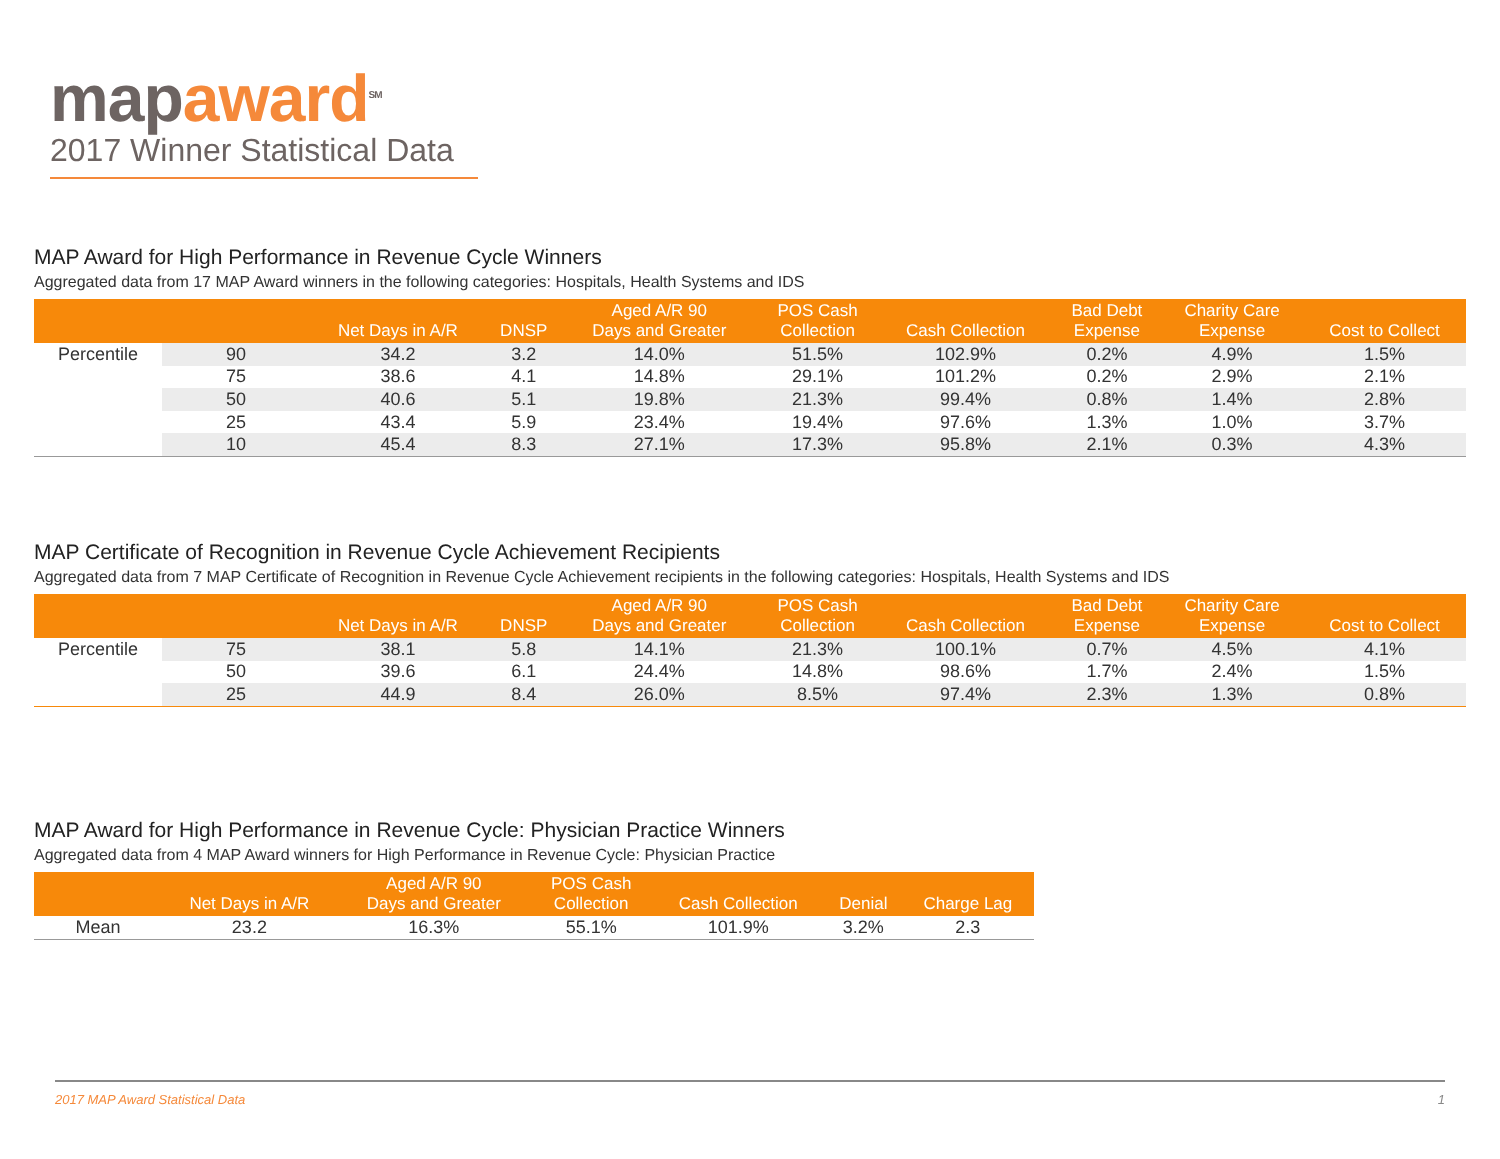mapaward<sup>SM</sup>
2017 Winner Statistical Data
MAP Award for High Performance in Revenue Cycle Winners
Aggregated data from 17 MAP Award winners in the following categories: Hospitals, Health Systems and IDS
| | | Net Days in A/R | DNSP | Aged A/R 90 Days and Greater | POS Cash Collection | Cash Collection | Bad Debt Expense | Charity Care Expense | Cost to Collect |
| --- | --- | --- | --- | --- | --- | --- | --- | --- | --- |
| Percentile | 90 | 34.2 | 3.2 | 14.0% | 51.5% | 102.9% | 0.2% | 4.9% | 1.5% |
| | 75 | 38.6 | 4.1 | 14.8% | 29.1% | 101.2% | 0.2% | 2.9% | 2.1% |
| | 50 | 40.6 | 5.1 | 19.8% | 21.3% | 99.4% | 0.8% | 1.4% | 2.8% |
| | 25 | 43.4 | 5.9 | 23.4% | 19.4% | 97.6% | 1.3% | 1.0% | 3.7% |
| | 10 | 45.4 | 8.3 | 27.1% | 17.3% | 95.8% | 2.1% | 0.3% | 4.3% |
MAP Certificate of Recognition in Revenue Cycle Achievement Recipients
Aggregated data from 7 MAP Certificate of Recognition in Revenue Cycle Achievement recipients in the following categories: Hospitals, Health Systems and IDS
| | | Net Days in A/R | DNSP | Aged A/R 90 Days and Greater | POS Cash Collection | Cash Collection | Bad Debt Expense | Charity Care Expense | Cost to Collect |
| --- | --- | --- | --- | --- | --- | --- | --- | --- | --- |
| Percentile | 75 | 38.1 | 5.8 | 14.1% | 21.3% | 100.1% | 0.7% | 4.5% | 4.1% |
| | 50 | 39.6 | 6.1 | 24.4% | 14.8% | 98.6% | 1.7% | 2.4% | 1.5% |
| | 25 | 44.9 | 8.4 | 26.0% | 8.5% | 97.4% | 2.3% | 1.3% | 0.8% |
MAP Award for High Performance in Revenue Cycle: Physician Practice Winners
Aggregated data from 4 MAP Award winners for High Performance in Revenue Cycle: Physician Practice
| | Net Days in A/R | Aged A/R 90 Days and Greater | POS Cash Collection | Cash Collection | Denial | Charge Lag |
| --- | --- | --- | --- | --- | --- | --- |
| Mean | 23.2 | 16.3% | 55.1% | 101.9% | 3.2% | 2.3 |
2017 MAP Award Statistical Data 1